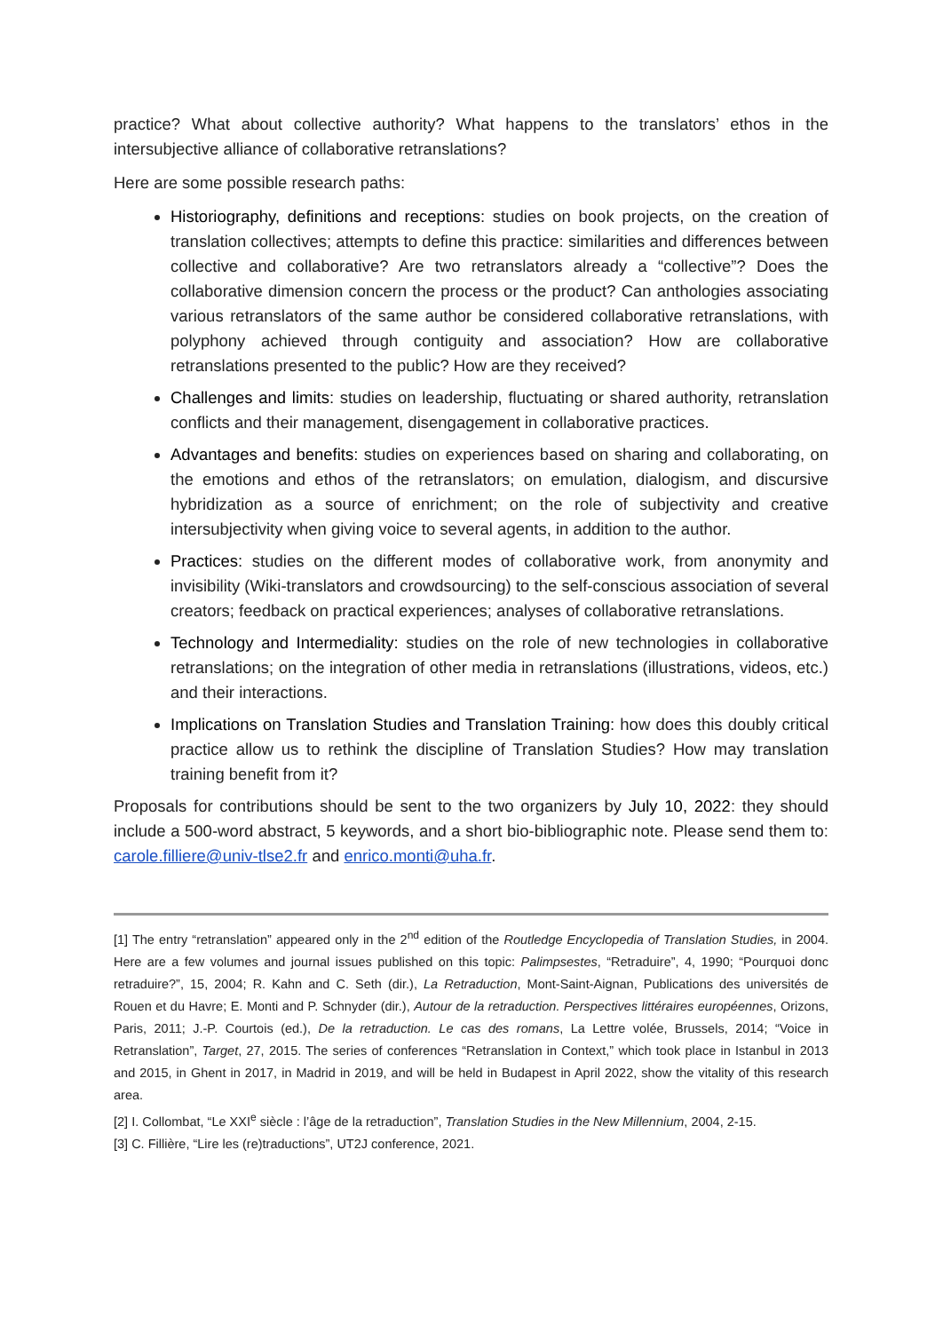practice? What about collective authority? What happens to the translators’ ethos in the intersubjective alliance of collaborative retranslations?
Here are some possible research paths:
Historiography, definitions and receptions: studies on book projects, on the creation of translation collectives; attempts to define this practice: similarities and differences between collective and collaborative? Are two retranslators already a “collective”? Does the collaborative dimension concern the process or the product? Can anthologies associating various retranslators of the same author be considered collaborative retranslations, with polyphony achieved through contiguity and association? How are collaborative retranslations presented to the public? How are they received?
Challenges and limits: studies on leadership, fluctuating or shared authority, retranslation conflicts and their management, disengagement in collaborative practices.
Advantages and benefits: studies on experiences based on sharing and collaborating, on the emotions and ethos of the retranslators; on emulation, dialogism, and discursive hybridization as a source of enrichment; on the role of subjectivity and creative intersubjectivity when giving voice to several agents, in addition to the author.
Practices: studies on the different modes of collaborative work, from anonymity and invisibility (Wiki-translators and crowdsourcing) to the self-conscious association of several creators; feedback on practical experiences; analyses of collaborative retranslations.
Technology and Intermediality: studies on the role of new technologies in collaborative retranslations; on the integration of other media in retranslations (illustrations, videos, etc.) and their interactions.
Implications on Translation Studies and Translation Training: how does this doubly critical practice allow us to rethink the discipline of Translation Studies? How may translation training benefit from it?
Proposals for contributions should be sent to the two organizers by July 10, 2022: they should include a 500-word abstract, 5 keywords, and a short bio-bibliographic note. Please send them to: carole.filliere@univ-tlse2.fr and enrico.monti@uha.fr.
[1] The entry “retranslation” appeared only in the 2<sup>nd</sup> edition of the Routledge Encyclopedia of Translation Studies, in 2004. Here are a few volumes and journal issues published on this topic: Palimpsestes, “Retraduire”, 4, 1990; “Pourquoi donc retraduire?”, 15, 2004; R. Kahn and C. Seth (dir.), La Retraduction, Mont-Saint-Aignan, Publications des universités de Rouen et du Havre; E. Monti and P. Schnyder (dir.), Autour de la retraduction. Perspectives littéraires européennes, Orizons, Paris, 2011; J.-P. Courtois (ed.), De la retraduction. Le cas des romans, La Lettre volée, Brussels, 2014; “Voice in Retranslation”, Target, 27, 2015. The series of conferences “Retranslation in Context,” which took place in Istanbul in 2013 and 2015, in Ghent in 2017, in Madrid in 2019, and will be held in Budapest in April 2022, show the vitality of this research area.
[2] I. Collombat, “Le XXI<sup>e</sup> siècle : l’âge de la retraduction”, Translation Studies in the New Millennium, 2004, 2-15.
[3] C. Fillière, “Lire les (re)traductions”, UT2J conference, 2021.